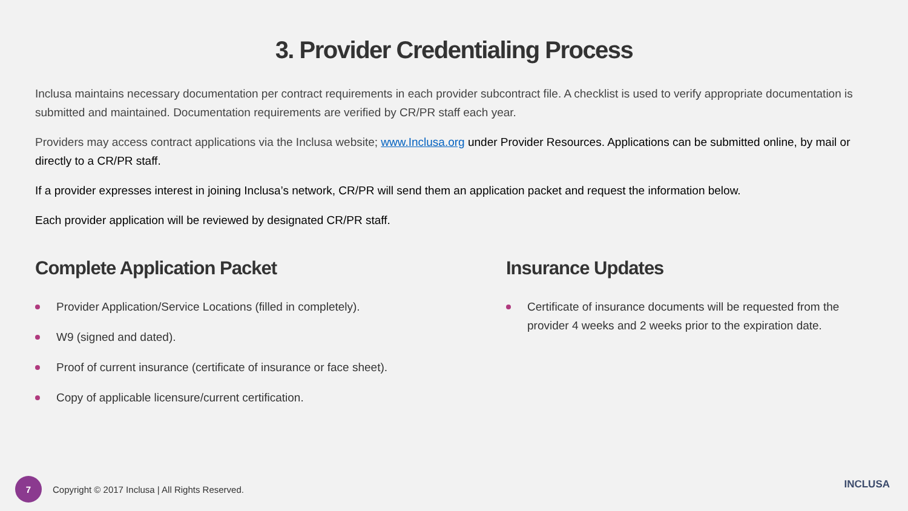3. Provider Credentialing Process
Inclusa maintains necessary documentation per contract requirements in each provider subcontract file. A checklist is used to verify appropriate documentation is submitted and maintained. Documentation requirements are verified by CR/PR staff each year.
Providers may access contract applications via the Inclusa website; www.Inclusa.org under Provider Resources. Applications can be submitted online, by mail or directly to a CR/PR staff.
If a provider expresses interest in joining Inclusa’s network, CR/PR will send them an application packet and request the information below.
Each provider application will be reviewed by designated CR/PR staff.
Complete Application Packet
Provider Application/Service Locations (filled in completely).
W9 (signed and dated).
Proof of current insurance (certificate of insurance or face sheet).
Copy of applicable licensure/current certification.
Insurance Updates
Certificate of insurance documents will be requested from the provider 4 weeks and 2 weeks prior to the expiration date.
7
Copyright © 2017 Inclusa | All Rights Reserved.
INCLUSA